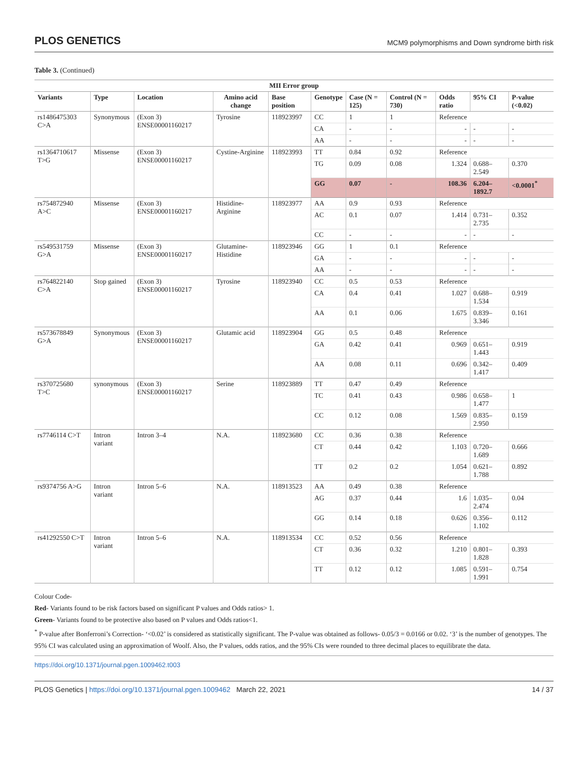PLOS GENETICS MCM9 polymorphisms and Down syndrome birth risk
Table 3. (Continued)
| MII Error group | | | | | | | | | | |
| --- | --- | --- | --- | --- | --- | --- | --- | --- | --- | --- |
| Variants | Type | Location | Amino acid change | Base position | Genotype | Case (N = 125) | Control (N = 730) | Odds ratio | 95% CI | P-value (<0.02) |
| rs1486475303 C>A | Synonymous | (Exon 3) ENSE00001160217 | Tyrosine | 118923997 | CC | 1 | 1 | Reference | | |
| | | | | | CA | - | - | - | - | - |
| | | | | | AA | - | - | - | - | - |
| rs1364710617 T>G | Missense | (Exon 3) ENSE00001160217 | Cystine-Arginine | 118923993 | TT | 0.84 | 0.92 | Reference | | |
| | | | | | TG | 0.09 | 0.08 | 1.324 | 0.688–2.549 | 0.370 |
| | | | | | GG | 0.07 | - | 108.36 | 6.204–1892.7 | <0.0001<sup>*</sup> |
| rs754872940 A>C | Missense | (Exon 3) ENSE00001160217 | Histidine-Arginine | 118923977 | AA | 0.9 | 0.93 | Reference | | |
| | | | | | AC | 0.1 | 0.07 | 1.414 | 0.731–2.735 | 0.352 |
| | | | | | CC | - | - | - | - | - |
| rs549531759 G>A | Missense | (Exon 3) ENSE00001160217 | Glutamine-Histidine | 118923946 | GG | 1 | 0.1 | Reference | | |
| | | | | | GA | - | - | - | - | - |
| | | | | | AA | - | - | - | - | - |
| rs764822140 C>A | Stop gained | (Exon 3) ENSE00001160217 | Tyrosine | 118923940 | CC | 0.5 | 0.53 | Reference | | |
| | | | | | CA | 0.4 | 0.41 | 1.027 | 0.688–1.534 | 0.919 |
| | | | | | AA | 0.1 | 0.06 | 1.675 | 0.839–3.346 | 0.161 |
| rs573678849 G>A | Synonymous | (Exon 3) ENSE00001160217 | Glutamic acid | 118923904 | GG | 0.5 | 0.48 | Reference | | |
| | | | | | GA | 0.42 | 0.41 | 0.969 | 0.651–1.443 | 0.919 |
| | | | | | AA | 0.08 | 0.11 | 0.696 | 0.342–1.417 | 0.409 |
| rs370725680 T>C | synonymous | (Exon 3) ENSE00001160217 | Serine | 118923889 | TT | 0.47 | 0.49 | Reference | | |
| | | | | | TC | 0.41 | 0.43 | 0.986 | 0.658–1.477 | 1 |
| | | | | | CC | 0.12 | 0.08 | 1.569 | 0.835–2.950 | 0.159 |
| rs7746114 C>T | Intron variant | Intron 3–4 | N.A. | 118923680 | CC | 0.36 | 0.38 | Reference | | |
| | | | | | CT | 0.44 | 0.42 | 1.103 | 0.720–1.689 | 0.666 |
| | | | | | TT | 0.2 | 0.2 | 1.054 | 0.621–1.788 | 0.892 |
| rs9374756 A>G | Intron variant | Intron 5–6 | N.A. | 118913523 | AA | 0.49 | 0.38 | Reference | | |
| | | | | | AG | 0.37 | 0.44 | 1.6 | 1.035–2.474 | 0.04 |
| | | | | | GG | 0.14 | 0.18 | 0.626 | 0.356–1.102 | 0.112 |
| rs41292550 C>T | Intron variant | Intron 5–6 | N.A. | 118913534 | CC | 0.52 | 0.56 | Reference | | |
| | | | | | CT | 0.36 | 0.32 | 1.210 | 0.801–1.828 | 0.393 |
| | | | | | TT | 0.12 | 0.12 | 1.085 | 0.591–1.991 | 0.754 |
Colour Code-
Red- Variants found to be risk factors based on significant P values and Odds ratios> 1.
Green- Variants found to be protective also based on P values and Odds ratios<1.
<sup>*</sup> P-value after Bonferroni’s Correction- ‘<0.02’ is considered as statistically significant. The P-value was obtained as follows- 0.05/3 = 0.0166 or 0.02. ‘3’ is the number of genotypes. The 95% CI was calculated using an approximation of Woolf. Also, the P values, odds ratios, and the 95% CIs were rounded to three decimal places to equilibrate the data.
https://doi.org/10.1371/journal.pgen.1009462.t003
PLOS Genetics | https://doi.org/10.1371/journal.pgen.1009462 March 22, 2021 14 / 37